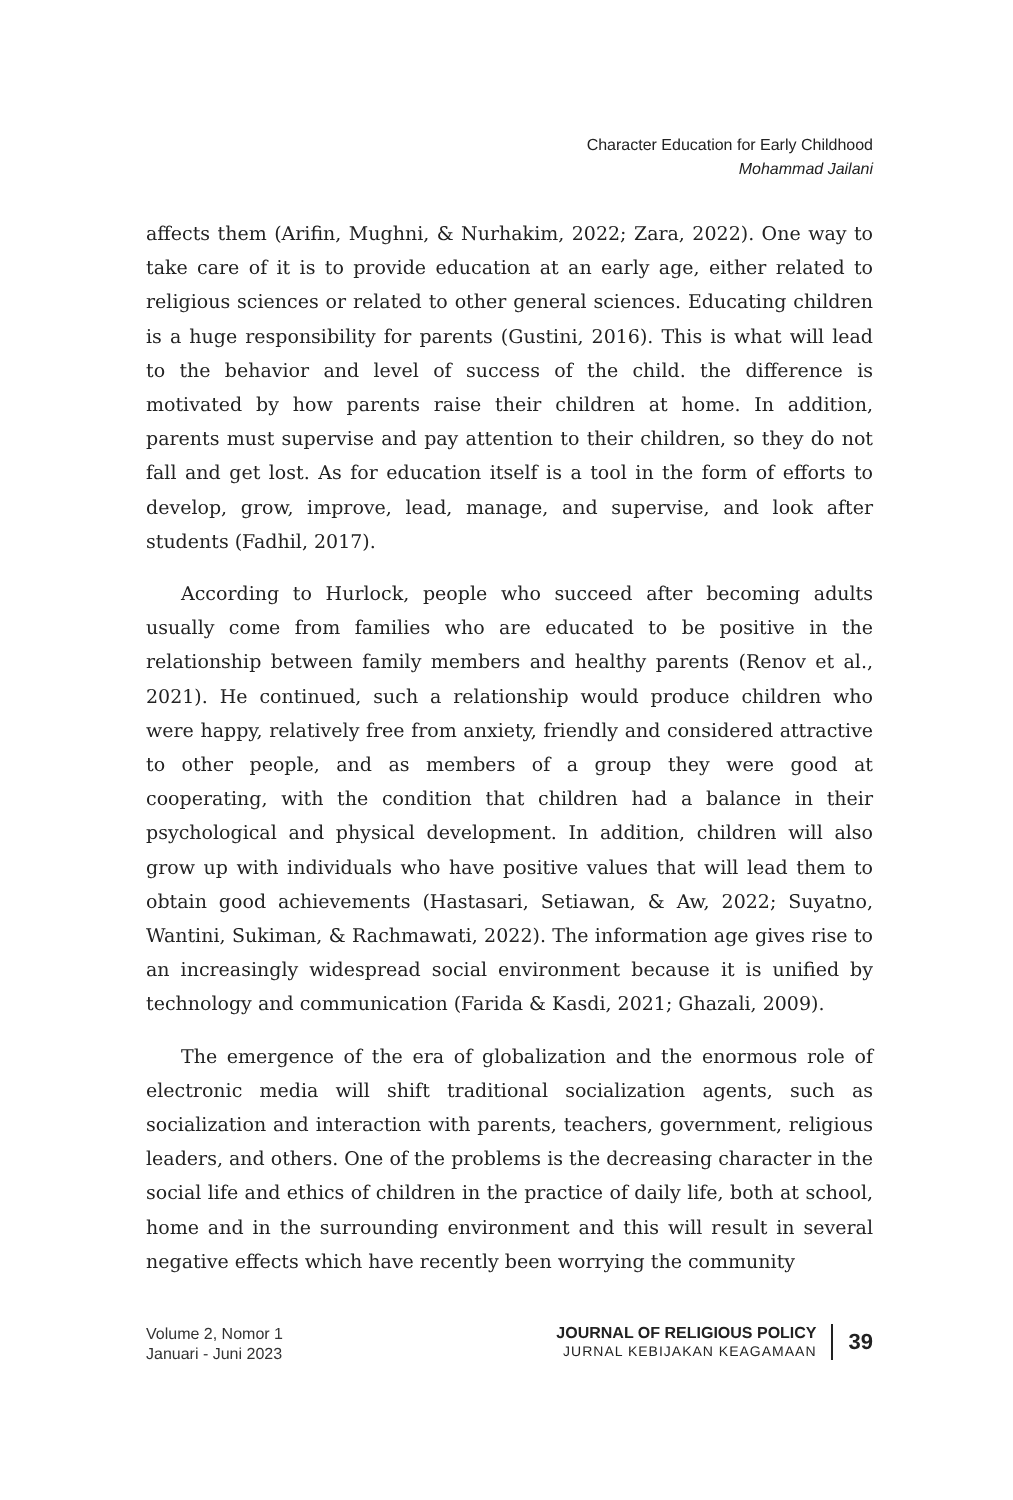Character Education for Early Childhood
Mohammad Jailani
affects them (Arifin, Mughni, & Nurhakim, 2022; Zara, 2022). One way to take care of it is to provide education at an early age, either related to religious sciences or related to other general sciences. Educating children is a huge responsibility for parents (Gustini, 2016). This is what will lead to the behavior and level of success of the child. the difference is motivated by how parents raise their children at home. In addition, parents must supervise and pay attention to their children, so they do not fall and get lost. As for education itself is a tool in the form of efforts to develop, grow, improve, lead, manage, and supervise, and look after students (Fadhil, 2017).
According to Hurlock, people who succeed after becoming adults usually come from families who are educated to be positive in the relationship between family members and healthy parents (Renov et al., 2021). He continued, such a relationship would produce children who were happy, relatively free from anxiety, friendly and considered attractive to other people, and as members of a group they were good at cooperating, with the condition that children had a balance in their psychological and physical development. In addition, children will also grow up with individuals who have positive values that will lead them to obtain good achievements (Hastasari, Setiawan, & Aw, 2022; Suyatno, Wantini, Sukiman, & Rachmawati, 2022). The information age gives rise to an increasingly widespread social environment because it is unified by technology and communication (Farida & Kasdi, 2021; Ghazali, 2009).
The emergence of the era of globalization and the enormous role of electronic media will shift traditional socialization agents, such as socialization and interaction with parents, teachers, government, religious leaders, and others. One of the problems is the decreasing character in the social life and ethics of children in the practice of daily life, both at school, home and in the surrounding environment and this will result in several negative effects which have recently been worrying the community
Volume 2, Nomor 1
Januari - Juni 2023
JOURNAL OF RELIGIOUS POLICY
JURNAL KEBIJAKAN KEAGAMAAN
39